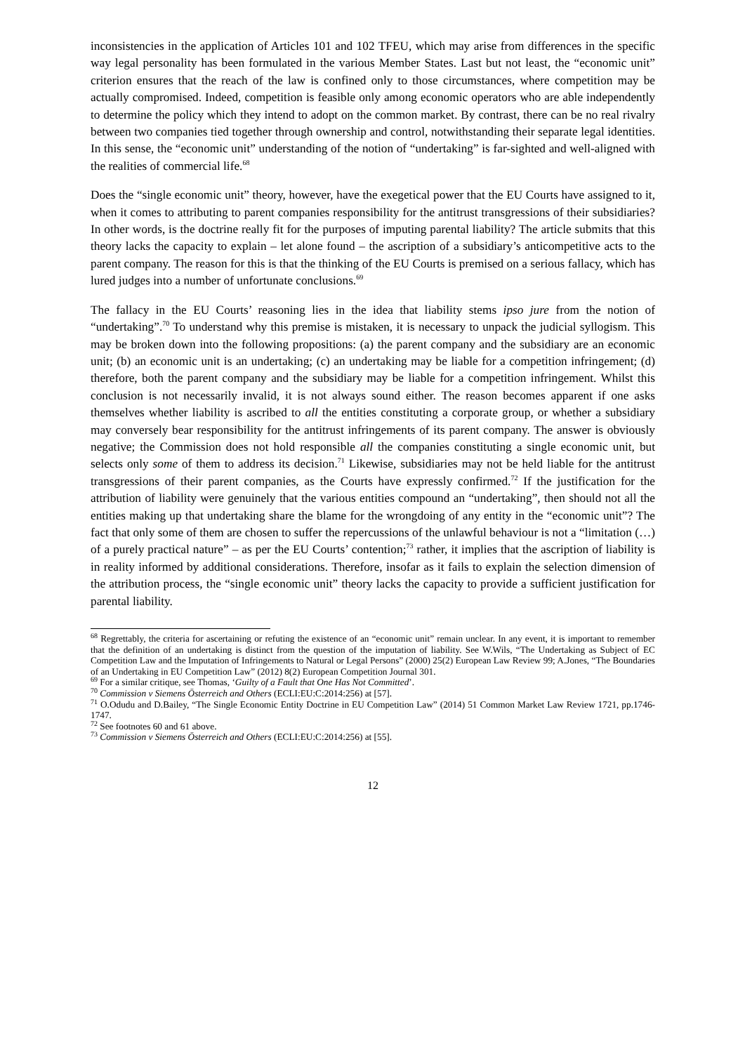inconsistencies in the application of Articles 101 and 102 TFEU, which may arise from differences in the specific way legal personality has been formulated in the various Member States. Last but not least, the “economic unit” criterion ensures that the reach of the law is confined only to those circumstances, where competition may be actually compromised. Indeed, competition is feasible only among economic operators who are able independently to determine the policy which they intend to adopt on the common market. By contrast, there can be no real rivalry between two companies tied together through ownership and control, notwithstanding their separate legal identities. In this sense, the “economic unit” understanding of the notion of “undertaking” is far-sighted and well-aligned with the realities of commercial life.<sup>68</sup>
Does the “single economic unit” theory, however, have the exegetical power that the EU Courts have assigned to it, when it comes to attributing to parent companies responsibility for the antitrust transgressions of their subsidiaries? In other words, is the doctrine really fit for the purposes of imputing parental liability? The article submits that this theory lacks the capacity to explain – let alone found – the ascription of a subsidiary’s anticompetitive acts to the parent company. The reason for this is that the thinking of the EU Courts is premised on a serious fallacy, which has lured judges into a number of unfortunate conclusions.<sup>69</sup>
The fallacy in the EU Courts’ reasoning lies in the idea that liability stems ipso jure from the notion of “undertaking”.<sup>70</sup> To understand why this premise is mistaken, it is necessary to unpack the judicial syllogism. This may be broken down into the following propositions: (a) the parent company and the subsidiary are an economic unit; (b) an economic unit is an undertaking; (c) an undertaking may be liable for a competition infringement; (d) therefore, both the parent company and the subsidiary may be liable for a competition infringement. Whilst this conclusion is not necessarily invalid, it is not always sound either. The reason becomes apparent if one asks themselves whether liability is ascribed to all the entities constituting a corporate group, or whether a subsidiary may conversely bear responsibility for the antitrust infringements of its parent company. The answer is obviously negative; the Commission does not hold responsible all the companies constituting a single economic unit, but selects only some of them to address its decision.<sup>71</sup> Likewise, subsidiaries may not be held liable for the antitrust transgressions of their parent companies, as the Courts have expressly confirmed.<sup>72</sup> If the justification for the attribution of liability were genuinely that the various entities compound an “undertaking”, then should not all the entities making up that undertaking share the blame for the wrongdoing of any entity in the “economic unit”? The fact that only some of them are chosen to suffer the repercussions of the unlawful behaviour is not a “limitation (…) of a purely practical nature” – as per the EU Courts’ contention;<sup>73</sup> rather, it implies that the ascription of liability is in reality informed by additional considerations. Therefore, insofar as it fails to explain the selection dimension of the attribution process, the “single economic unit” theory lacks the capacity to provide a sufficient justification for parental liability.
<sup>68</sup> Regrettably, the criteria for ascertaining or refuting the existence of an “economic unit” remain unclear. In any event, it is important to remember that the definition of an undertaking is distinct from the question of the imputation of liability. See W.Wils, “The Undertaking as Subject of EC Competition Law and the Imputation of Infringements to Natural or Legal Persons” (2000) 25(2) European Law Review 99; A.Jones, “The Boundaries of an Undertaking in EU Competition Law” (2012) 8(2) European Competition Journal 301.
<sup>69</sup> For a similar critique, see Thomas, ‘Guilty of a Fault that One Has Not Committed’.
<sup>70</sup> Commission v Siemens Österreich and Others (ECLI:EU:C:2014:256) at [57].
<sup>71</sup> O.Odudu and D.Bailey, “The Single Economic Entity Doctrine in EU Competition Law” (2014) 51 Common Market Law Review 1721, pp.1746-1747.
<sup>72</sup> See footnotes 60 and 61 above.
<sup>73</sup> Commission v Siemens Österreich and Others (ECLI:EU:C:2014:256) at [55].
12